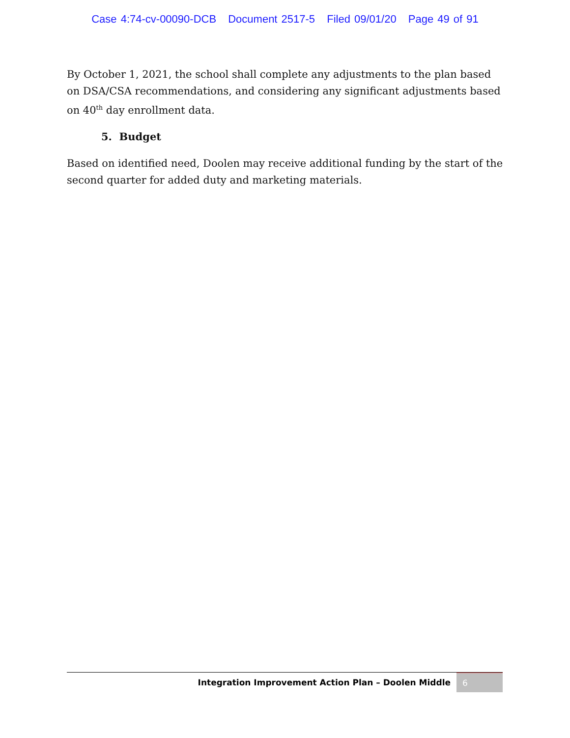Case 4:74-cv-00090-DCB Document 2517-5 Filed 09/01/20 Page 49 of 91
By October 1, 2021, the school shall complete any adjustments to the plan based on DSA/CSA recommendations, and considering any significant adjustments based on 40<sup>th</sup> day enrollment data.
5. Budget
Based on identified need, Doolen may receive additional funding by the start of the second quarter for added duty and marketing materials.
Integration Improvement Action Plan – Doolen Middle
6